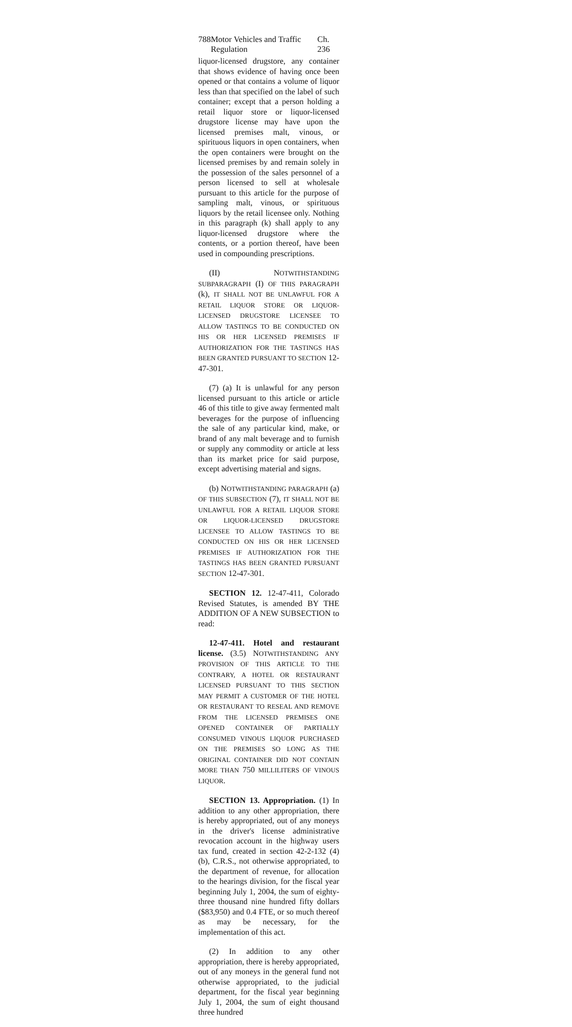788 Motor Vehicles and Traffic Regulation Ch. 236
liquor-licensed drugstore, any container that shows evidence of having once been opened or that contains a volume of liquor less than that specified on the label of such container; except that a person holding a retail liquor store or liquor-licensed drugstore license may have upon the licensed premises malt, vinous, or spirituous liquors in open containers, when the open containers were brought on the licensed premises by and remain solely in the possession of the sales personnel of a person licensed to sell at wholesale pursuant to this article for the purpose of sampling malt, vinous, or spirituous liquors by the retail licensee only. Nothing in this paragraph (k) shall apply to any liquor-licensed drugstore where the contents, or a portion thereof, have been used in compounding prescriptions.
(II) NOTWITHSTANDING SUBPARAGRAPH (I) OF THIS PARAGRAPH (k), IT SHALL NOT BE UNLAWFUL FOR A RETAIL LIQUOR STORE OR LIQUOR-LICENSED DRUGSTORE LICENSEE TO ALLOW TASTINGS TO BE CONDUCTED ON HIS OR HER LICENSED PREMISES IF AUTHORIZATION FOR THE TASTINGS HAS BEEN GRANTED PURSUANT TO SECTION 12-47-301.
(7) (a) It is unlawful for any person licensed pursuant to this article or article 46 of this title to give away fermented malt beverages for the purpose of influencing the sale of any particular kind, make, or brand of any malt beverage and to furnish or supply any commodity or article at less than its market price for said purpose, except advertising material and signs.
(b) NOTWITHSTANDING PARAGRAPH (a) OF THIS SUBSECTION (7), IT SHALL NOT BE UNLAWFUL FOR A RETAIL LIQUOR STORE OR LIQUOR-LICENSED DRUGSTORE LICENSEE TO ALLOW TASTINGS TO BE CONDUCTED ON HIS OR HER LICENSED PREMISES IF AUTHORIZATION FOR THE TASTINGS HAS BEEN GRANTED PURSUANT SECTION 12-47-301.
SECTION 12. 12-47-411, Colorado Revised Statutes, is amended BY THE ADDITION OF A NEW SUBSECTION to read:
12-47-411. Hotel and restaurant license. (3.5) NOTWITHSTANDING ANY PROVISION OF THIS ARTICLE TO THE CONTRARY, A HOTEL OR RESTAURANT LICENSED PURSUANT TO THIS SECTION MAY PERMIT A CUSTOMER OF THE HOTEL OR RESTAURANT TO RESEAL AND REMOVE FROM THE LICENSED PREMISES ONE OPENED CONTAINER OF PARTIALLY CONSUMED VINOUS LIQUOR PURCHASED ON THE PREMISES SO LONG AS THE ORIGINAL CONTAINER DID NOT CONTAIN MORE THAN 750 MILLILITERS OF VINOUS LIQUOR.
SECTION 13. Appropriation. (1) In addition to any other appropriation, there is hereby appropriated, out of any moneys in the driver's license administrative revocation account in the highway users tax fund, created in section 42-2-132 (4) (b), C.R.S., not otherwise appropriated, to the department of revenue, for allocation to the hearings division, for the fiscal year beginning July 1, 2004, the sum of eighty-three thousand nine hundred fifty dollars ($83,950) and 0.4 FTE, or so much thereof as may be necessary, for the implementation of this act.
(2) In addition to any other appropriation, there is hereby appropriated, out of any moneys in the general fund not otherwise appropriated, to the judicial department, for the fiscal year beginning July 1, 2004, the sum of eight thousand three hundred